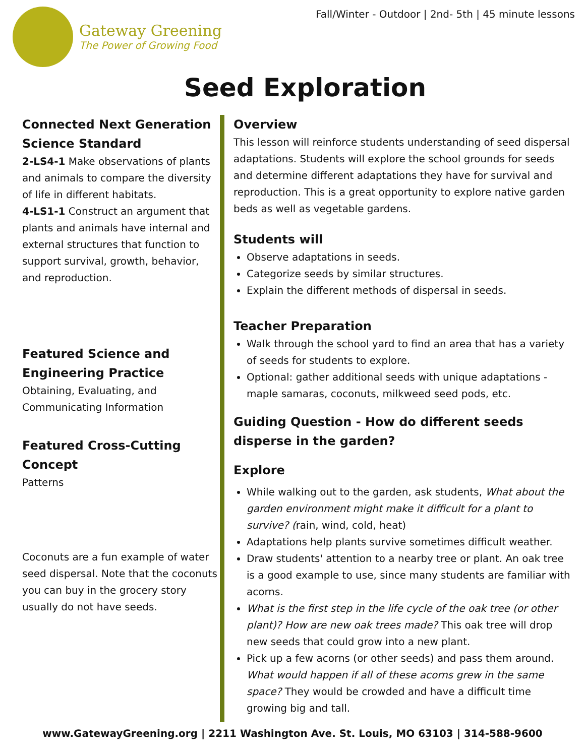Gateway Greening
The Power of Growing Food
Fall/Winter - Outdoor | 2nd- 5th | 45 minute lessons
Seed Exploration
Connected Next Generation Science Standard
2-LS4-1 Make observations of plants and animals to compare the diversity of life in different habitats.
4-LS1-1 Construct an argument that plants and animals have internal and external structures that function to support survival, growth, behavior, and reproduction.
Featured Science and Engineering Practice
Obtaining, Evaluating, and Communicating Information
Featured Cross-Cutting Concept
Patterns
Coconuts are a fun example of water seed dispersal. Note that the coconuts you can buy in the grocery story usually do not have seeds.
Overview
This lesson will reinforce students understanding of seed dispersal adaptations. Students will explore the school grounds for seeds and determine different adaptations they have for survival and reproduction. This is a great opportunity to explore native garden beds as well as vegetable gardens.
Students will
Observe adaptations in seeds.
Categorize seeds by similar structures.
Explain the different methods of dispersal in seeds.
Teacher Preparation
Walk through the school yard to find an area that has a variety of seeds for students to explore.
Optional: gather additional seeds with unique adaptations - maple samaras, coconuts, milkweed seed pods, etc.
Guiding Question - How do different seeds disperse in the garden?
Explore
While walking out to the garden, ask students, What about the garden environment might make it difficult for a plant to survive? (rain, wind, cold, heat)
Adaptations help plants survive sometimes difficult weather.
Draw students' attention to a nearby tree or plant. An oak tree is a good example to use, since many students are familiar with acorns.
What is the first step in the life cycle of the oak tree (or other plant)? How are new oak trees made? This oak tree will drop new seeds that could grow into a new plant.
Pick up a few acorns (or other seeds) and pass them around. What would happen if all of these acorns grew in the same space? They would be crowded and have a difficult time growing big and tall.
www.GatewayGreening.org | 2211 Washington Ave. St. Louis, MO 63103 | 314-588-9600